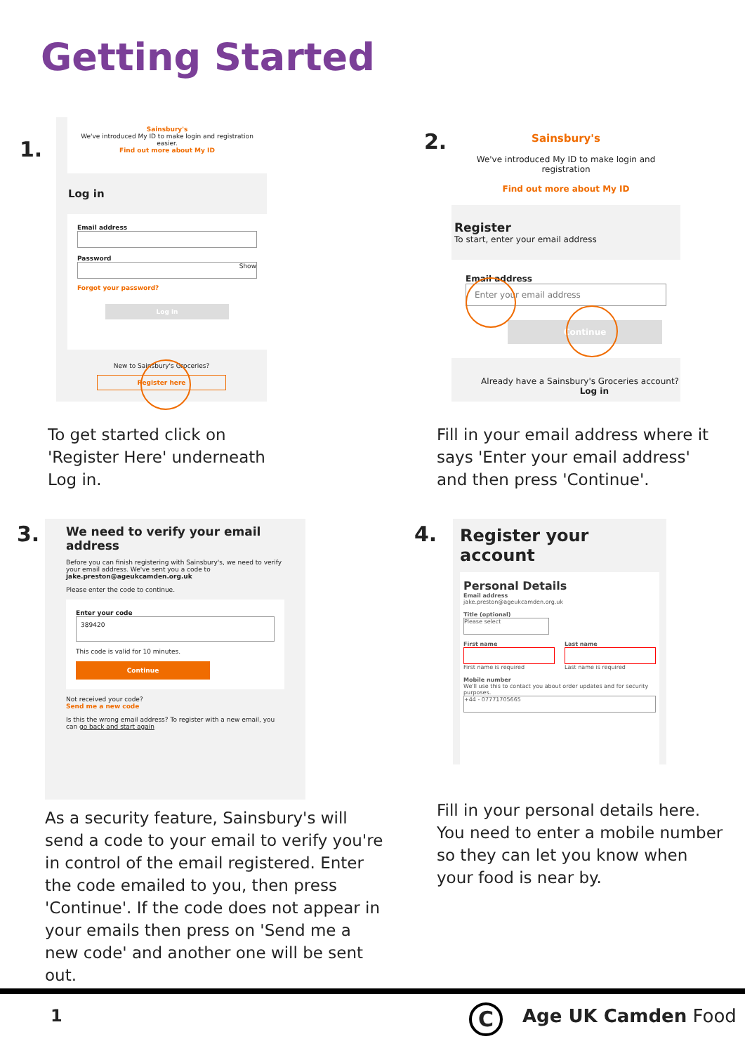Getting Started
1.
Sainsbury's
We've introduced My ID to make login and registration easier.
Find out more about My ID
Log in
Email address
Password
Show
Forgot your password?
Log in
New to Sainsbury's Groceries?
Register here
To get started click on 'Register Here' underneath Log in.
2.
Sainsbury's
We've introduced My ID to make login and registration
Find out more about My ID
Register
To start, enter your email address
Email address
Enter your email address
Continue
Already have a Sainsbury's Groceries account?
Log in
Fill in your email address where it says 'Enter your email address' and then press 'Continue'.
3.
We need to verify your email address
Before you can finish registering with Sainsbury's, we need to verify your email address. We've sent you a code to
jake.preston@ageukcamden.org.uk
Please enter the code to continue.
Enter your code
389420
This code is valid for 10 minutes.
Continue
Not received your code?
Send me a new code
Is this the wrong email address? To register with a new email, you can go back and start again
As a security feature, Sainsbury's will send a code to your email to verify you're in control of the email registered. Enter the code emailed to you, then press 'Continue'. If the code does not appear in your emails then press on 'Send me a new code' and another one will be sent out.
4.
Register your account
Personal Details
Email address
jake.preston@ageukcamden.org.uk
Title (optional)
Please select
First name
First name is required
Last name
Last name is required
Mobile number
We'll use this to contact you about order updates and for security purposes.
+44 - 07771705665
Fill in your personal details here. You need to enter a mobile number so they can let you know when your food is near by.
1 C Age UK Camden Food